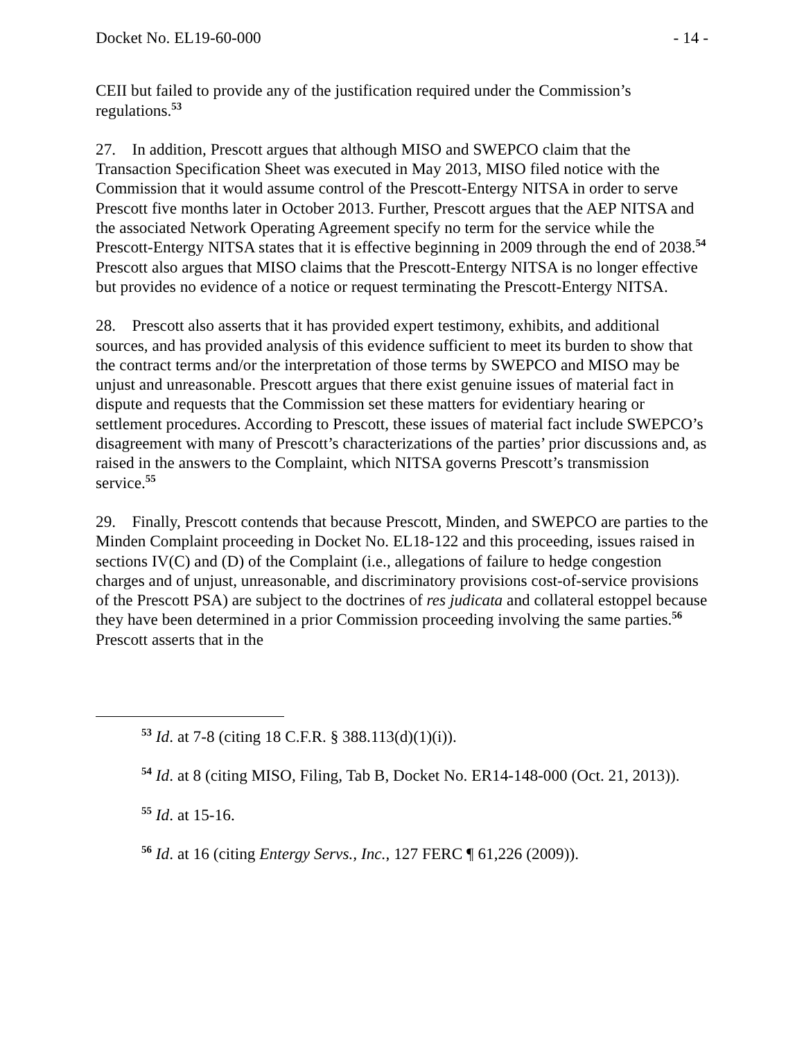Docket No. EL19-60-000 - 14 -
CEII but failed to provide any of the justification required under the Commission’s regulations.<sup>53</sup>
27. In addition, Prescott argues that although MISO and SWEPCO claim that the Transaction Specification Sheet was executed in May 2013, MISO filed notice with the Commission that it would assume control of the Prescott-Entergy NITSA in order to serve Prescott five months later in October 2013. Further, Prescott argues that the AEP NITSA and the associated Network Operating Agreement specify no term for the service while the Prescott-Entergy NITSA states that it is effective beginning in 2009 through the end of 2038.<sup>54</sup> Prescott also argues that MISO claims that the Prescott-Entergy NITSA is no longer effective but provides no evidence of a notice or request terminating the Prescott-Entergy NITSA.
28. Prescott also asserts that it has provided expert testimony, exhibits, and additional sources, and has provided analysis of this evidence sufficient to meet its burden to show that the contract terms and/or the interpretation of those terms by SWEPCO and MISO may be unjust and unreasonable. Prescott argues that there exist genuine issues of material fact in dispute and requests that the Commission set these matters for evidentiary hearing or settlement procedures. According to Prescott, these issues of material fact include SWEPCO’s disagreement with many of Prescott’s characterizations of the parties’ prior discussions and, as raised in the answers to the Complaint, which NITSA governs Prescott’s transmission service.<sup>55</sup>
29. Finally, Prescott contends that because Prescott, Minden, and SWEPCO are parties to the Minden Complaint proceeding in Docket No. EL18-122 and this proceeding, issues raised in sections IV(C) and (D) of the Complaint (i.e., allegations of failure to hedge congestion charges and of unjust, unreasonable, and discriminatory provisions cost-of-service provisions of the Prescott PSA) are subject to the doctrines of res judicata and collateral estoppel because they have been determined in a prior Commission proceeding involving the same parties.<sup>56</sup> Prescott asserts that in the
<sup>53</sup> Id. at 7-8 (citing 18 C.F.R. § 388.113(d)(1)(i)).
<sup>54</sup> Id. at 8 (citing MISO, Filing, Tab B, Docket No. ER14-148-000 (Oct. 21, 2013)).
<sup>55</sup> Id. at 15-16.
<sup>56</sup> Id. at 16 (citing Entergy Servs., Inc., 127 FERC ¶ 61,226 (2009)).